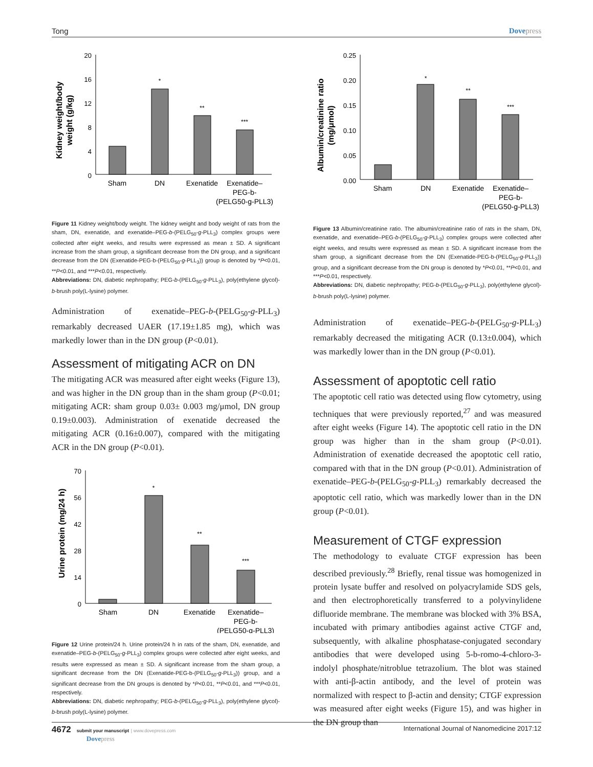Tong Dovepress
Kidney weight/body
weight (g/kg)
20
16
12
8
4
0
*
**
***
Sham
DN
Exenatide
Exenatide–
PEG-b-
(PELG50-g-PLL3)
Figure 11 Kidney weight/body weight. The kidney weight and body weight of rats from the sham, DN, exenatide, and exenatide–PEG-b-(PELG<sub>50</sub>-g-PLL<sub>3</sub>) complex groups were collected after eight weeks, and results were expressed as mean ± SD. A significant increase from the sham group, a significant decrease from the DN group, and a significant decrease from the DN (Exenatide-PEG-b-(PELG<sub>50</sub>-g-PLL<sub>3</sub>)) group is denoted by *P<0.01, **P<0.01, and ***P<0.01, respectively.
Abbreviations: DN, diabetic nephropathy; PEG-b-(PELG<sub>50</sub>-g-PLL<sub>3</sub>), poly(ethylene glycol)-b-brush poly(L-lysine) polymer.
Administration of exenatide–PEG-b-(PELG<sub>50</sub>-g-PLL<sub>3</sub>) remarkably decreased UAER (17.19±1.85 mg), which was markedly lower than in the DN group (P<0.01).
Assessment of mitigating ACR on DN
The mitigating ACR was measured after eight weeks (Figure 13), and was higher in the DN group than in the sham group (P<0.01; mitigating ACR: sham group 0.03± 0.003 mg/μmol, DN group 0.19±0.003). Administration of exenatide decreased the mitigating ACR (0.16±0.007), compared with the mitigating ACR in the DN group (P<0.01).
Urine protein (mg/24 h)
70
56
42
28
14
0
*
**
***
Sham
DN
Exenatide
Exenatide–
PEG-b-
(PELG50-g-PLL3)
Figure 12 Urine protein/24 h. Urine protein/24 h in rats of the sham, DN, exenatide, and exenatide–PEG-b-(PELG<sub>50</sub>-g-PLL<sub>3</sub>) complex groups were collected after eight weeks, and results were expressed as mean ± SD. A significant increase from the sham group, a significant decrease from the DN (Exenatide-PEG-b-(PELG<sub>50</sub>-g-PLL<sub>3</sub>)) group, and a significant decrease from the DN groups is denoted by *P<0.01, **P<0.01, and ***P<0.01, respectively.
Abbreviations: DN, diabetic nephropathy; PEG-b-(PELG<sub>50</sub>-g-PLL<sub>3</sub>), poly(ethylene glycol)-b-brush poly(L-lysine) polymer.
Albumin/creatinine ratio
(mg/μmol)
0.25
0.20
0.15
0.10
0.05
0.00
*
**
***
Sham
DN
Exenatide
Exenatide–
PEG-b-
(PELG50-g-PLL3)
Figure 13 Albumin/creatinine ratio. The albumin/creatinine ratio of rats in the sham, DN, exenatide, and exenatide–PEG-b-(PELG<sub>50</sub>-g-PLL<sub>3</sub>) complex groups were collected after eight weeks, and results were expressed as mean ± SD. A significant increase from the sham group, a significant decrease from the DN (Exenatide-PEG-b-(PELG<sub>50</sub>-g-PLL<sub>3</sub>)) group, and a significant decrease from the DN group is denoted by *P<0.01, **P<0.01, and ***P<0.01, respectively.
Abbreviations: DN, diabetic nephropathy; PEG-b-(PELG<sub>50</sub>-g-PLL<sub>3</sub>), poly(ethylene glycol)-b-brush poly(L-lysine) polymer.
Administration of exenatide–PEG-b-(PELG<sub>50</sub>-g-PLL<sub>3</sub>) remarkably decreased the mitigating ACR (0.13±0.004), which was markedly lower than in the DN group (P<0.01).
Assessment of apoptotic cell ratio
The apoptotic cell ratio was detected using flow cytometry, using techniques that were previously reported,<sup>27</sup> and was measured after eight weeks (Figure 14). The apoptotic cell ratio in the DN group was higher than in the sham group (P<0.01). Administration of exenatide decreased the apoptotic cell ratio, compared with that in the DN group (P<0.01). Administration of exenatide–PEG-b-(PELG<sub>50</sub>-g-PLL<sub>3</sub>) remarkably decreased the apoptotic cell ratio, which was markedly lower than in the DN group (P<0.01).
Measurement of CTGF expression
The methodology to evaluate CTGF expression has been described previously.<sup>28</sup> Briefly, renal tissue was homogenized in protein lysate buffer and resolved on polyacrylamide SDS gels, and then electrophoretically transferred to a polyvinylidene difluoride membrane. The membrane was blocked with 3% BSA, incubated with primary antibodies against active CTGF and, subsequently, with alkaline phosphatase-conjugated secondary antibodies that were developed using 5-b-romo-4-chloro-3-indolyl phosphate/nitroblue tetrazolium. The blot was stained with anti-β-actin antibody, and the level of protein was normalized with respect to β-actin and density; CTGF expression was measured after eight weeks (Figure 15), and was higher in the DN group than
4672 submit your manuscript | www.dovepress.com
Dovepress International Journal of Nanomedicine 2017:12